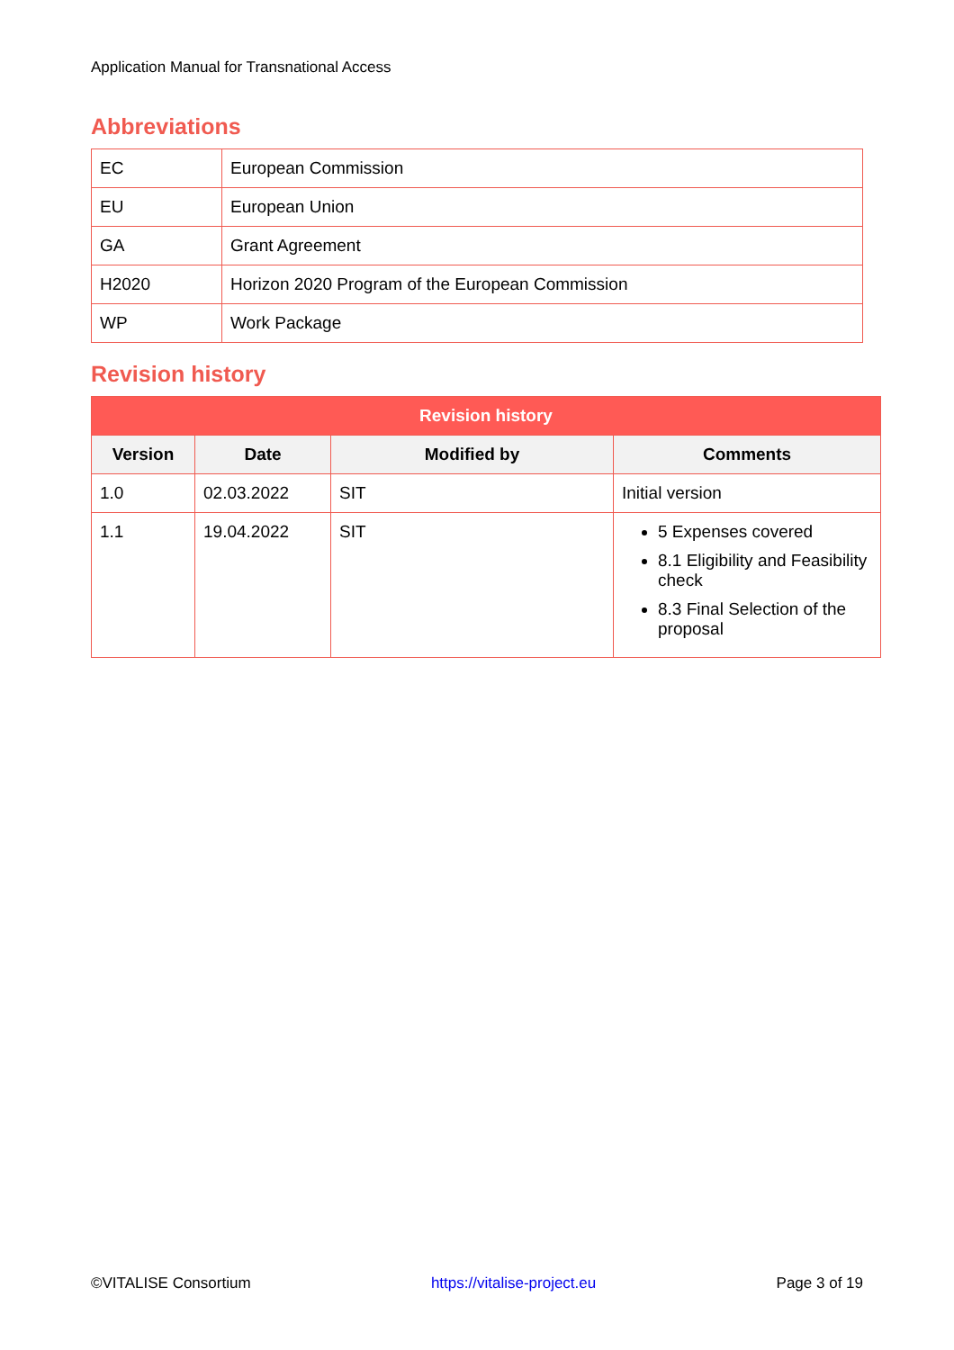Application Manual for Transnational Access
Abbreviations
| EC | European Commission |
| EU | European Union |
| GA | Grant Agreement |
| H2020 | Horizon 2020 Program of the European Commission |
| WP | Work Package |
Revision history
| Revision history | | | |
| --- | --- | --- | --- |
| Version | Date | Modified by | Comments |
| 1.0 | 02.03.2022 | SIT | Initial version |
| 1.1 | 19.04.2022 | SIT | 5 Expenses covered 8.1 Eligibility and Feasibility check 8.3 Final Selection of the proposal |
©VITALISE Consortium https://vitalise-project.eu Page 3 of 19